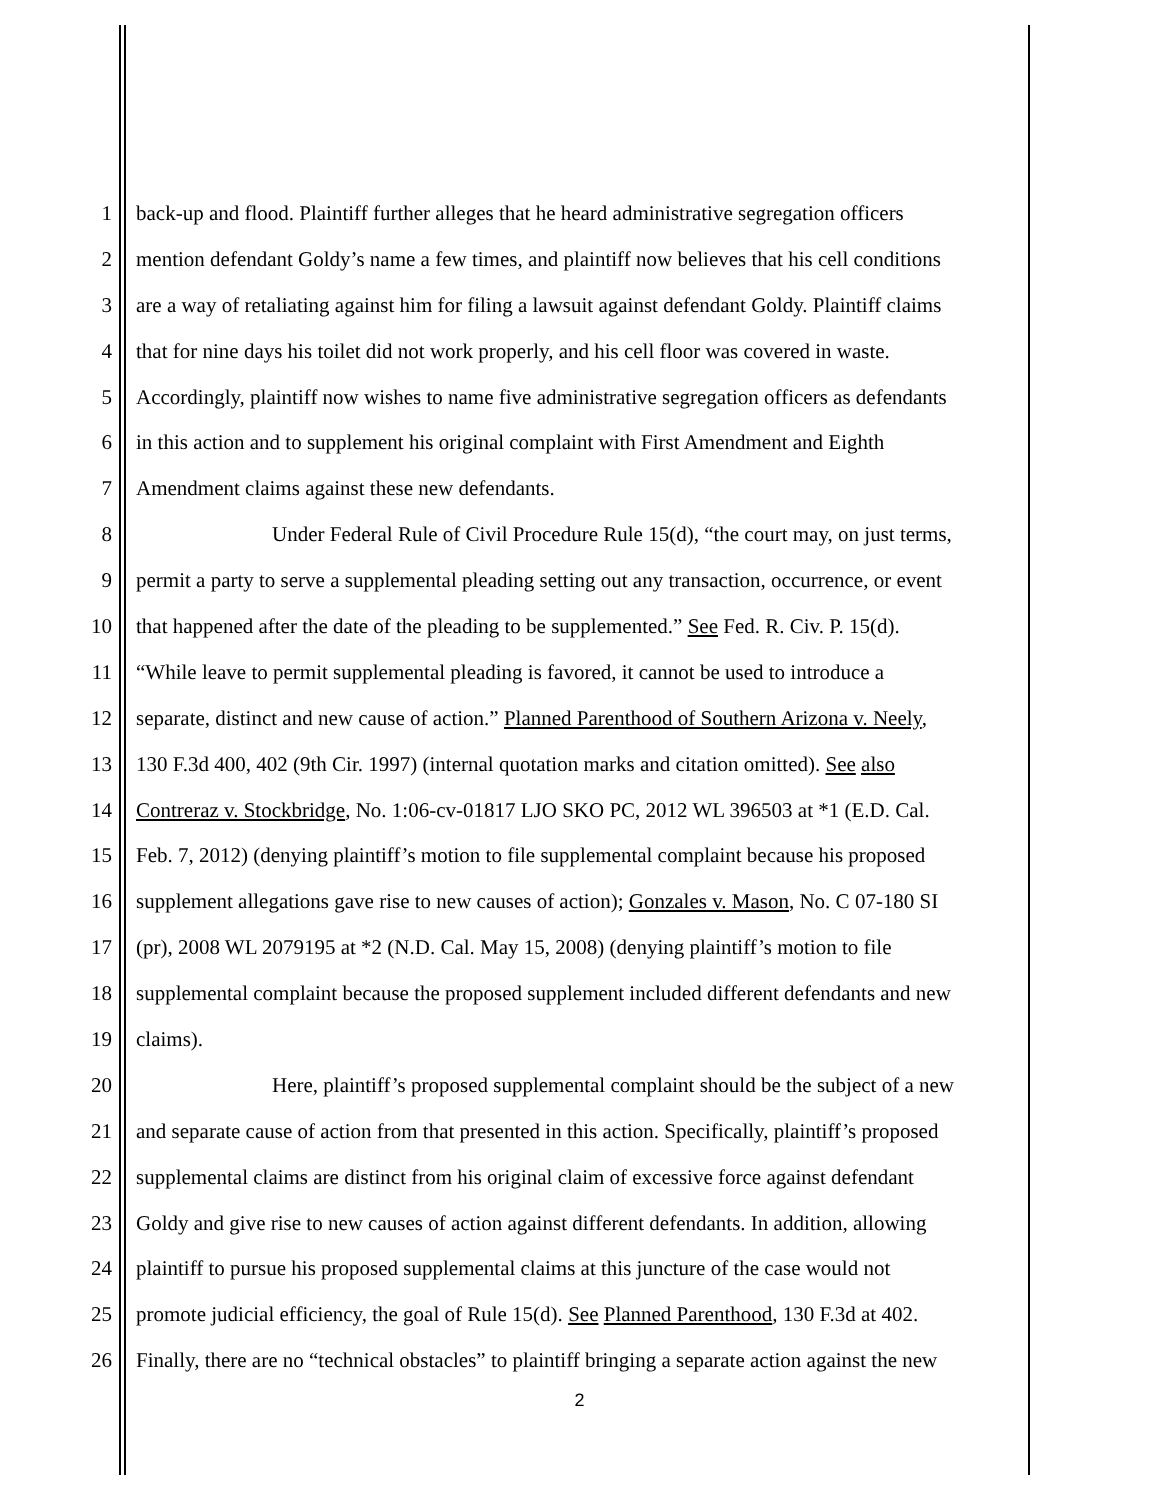1 back-up and flood. Plaintiff further alleges that he heard administrative segregation officers
2 mention defendant Goldy’s name a few times, and plaintiff now believes that his cell conditions
3 are a way of retaliating against him for filing a lawsuit against defendant Goldy. Plaintiff claims
4 that for nine days his toilet did not work properly, and his cell floor was covered in waste.
5 Accordingly, plaintiff now wishes to name five administrative segregation officers as defendants
6 in this action and to supplement his original complaint with First Amendment and Eighth
7 Amendment claims against these new defendants.
8 Under Federal Rule of Civil Procedure Rule 15(d), “the court may, on just terms,
9 permit a party to serve a supplemental pleading setting out any transaction, occurrence, or event
10 that happened after the date of the pleading to be supplemented.” See Fed. R. Civ. P. 15(d).
11 “While leave to permit supplemental pleading is favored, it cannot be used to introduce a
12 separate, distinct and new cause of action.” Planned Parenthood of Southern Arizona v. Neely,
13 130 F.3d 400, 402 (9th Cir. 1997) (internal quotation marks and citation omitted). See also
14 Contreraz v. Stockbridge, No. 1:06-cv-01817 LJO SKO PC, 2012 WL 396503 at *1 (E.D. Cal.
15 Feb. 7, 2012) (denying plaintiff’s motion to file supplemental complaint because his proposed
16 supplement allegations gave rise to new causes of action); Gonzales v. Mason, No. C 07-180 SI
17 (pr), 2008 WL 2079195 at *2 (N.D. Cal. May 15, 2008) (denying plaintiff’s motion to file
18 supplemental complaint because the proposed supplement included different defendants and new
19 claims).
20 Here, plaintiff’s proposed supplemental complaint should be the subject of a new
21 and separate cause of action from that presented in this action. Specifically, plaintiff’s proposed
22 supplemental claims are distinct from his original claim of excessive force against defendant
23 Goldy and give rise to new causes of action against different defendants. In addition, allowing
24 plaintiff to pursue his proposed supplemental claims at this juncture of the case would not
25 promote judicial efficiency, the goal of Rule 15(d). See Planned Parenthood, 130 F.3d at 402.
26 Finally, there are no “technical obstacles” to plaintiff bringing a separate action against the new
2